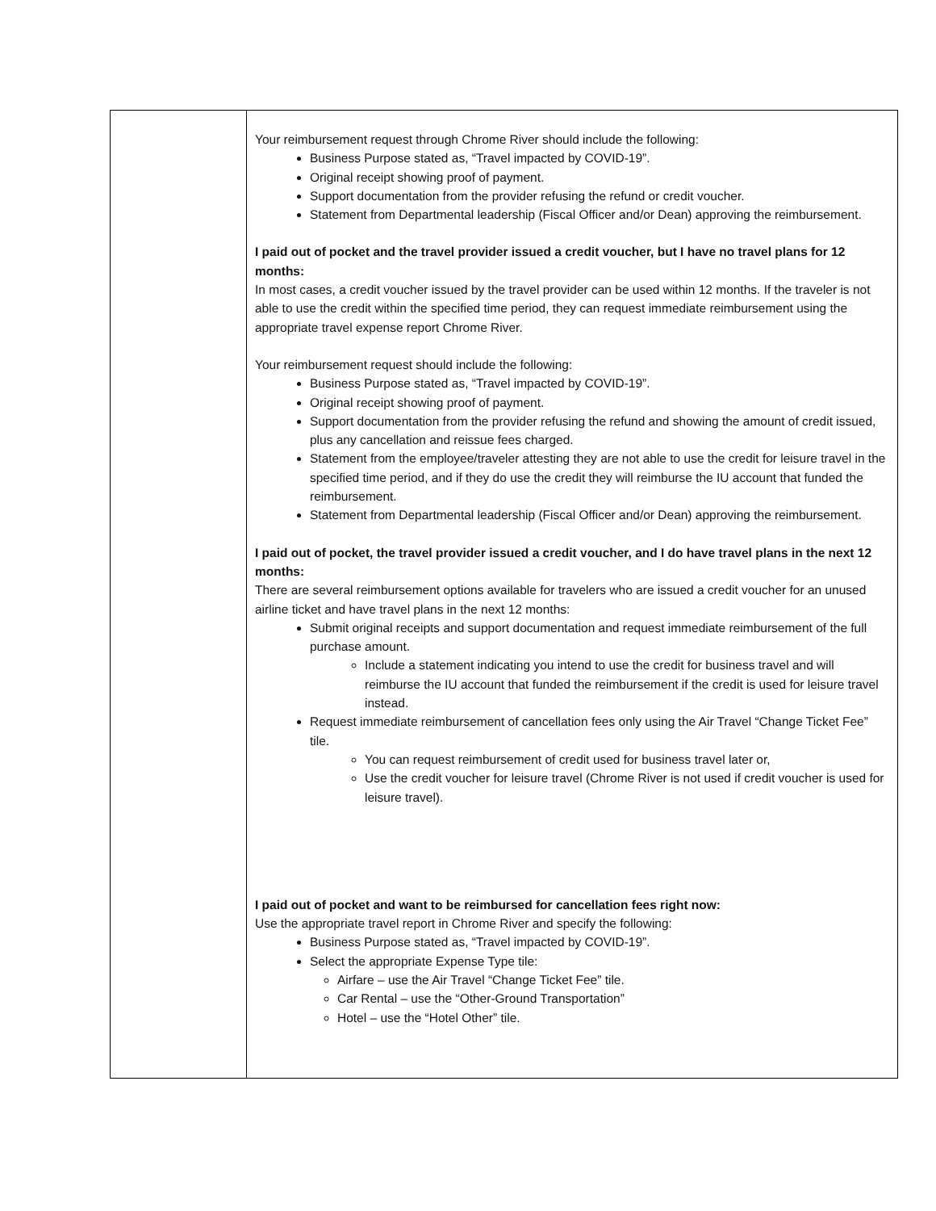| | Your reimbursement request through Chrome River should include the following: Business Purpose stated as, “Travel impacted by COVID-19”. Original receipt showing proof of payment. Support documentation from the provider refusing the refund or credit voucher. Statement from Departmental leadership (Fiscal Officer and/or Dean) approving the reimbursement. I paid out of pocket and the travel provider issued a credit voucher, but I have no travel plans for 12 months: In most cases, a credit voucher issued by the travel provider can be used within 12 months. If the traveler is not able to use the credit within the specified time period, they can request immediate reimbursement using the appropriate travel expense report Chrome River. Your reimbursement request should include the following: Business Purpose stated as, “Travel impacted by COVID-19”. Original receipt showing proof of payment. Support documentation from the provider refusing the refund and showing the amount of credit issued, plus any cancellation and reissue fees charged. Statement from the employee/traveler attesting they are not able to use the credit for leisure travel in the specified time period, and if they do use the credit they will reimburse the IU account that funded the reimbursement. Statement from Departmental leadership (Fiscal Officer and/or Dean) approving the reimbursement. I paid out of pocket, the travel provider issued a credit voucher, and I do have travel plans in the next 12 months: There are several reimbursement options available for travelers who are issued a credit voucher for an unused airline ticket and have travel plans in the next 12 months: Submit original receipts and support documentation and request immediate reimbursement of the full purchase amount. Include a statement indicating you intend to use the credit for business travel and will reimburse the IU account that funded the reimbursement if the credit is used for leisure travel instead. Request immediate reimbursement of cancellation fees only using the Air Travel “Change Ticket Fee” tile. You can request reimbursement of credit used for business travel later or, Use the credit voucher for leisure travel (Chrome River is not used if credit voucher is used for leisure travel). I paid out of pocket and want to be reimbursed for cancellation fees right now: Use the appropriate travel report in Chrome River and specify the following: Business Purpose stated as, “Travel impacted by COVID-19”. Select the appropriate Expense Type tile: Airfare – use the Air Travel “Change Ticket Fee” tile. Car Rental – use the “Other-Ground Transportation” Hotel – use the “Hotel Other” tile. |